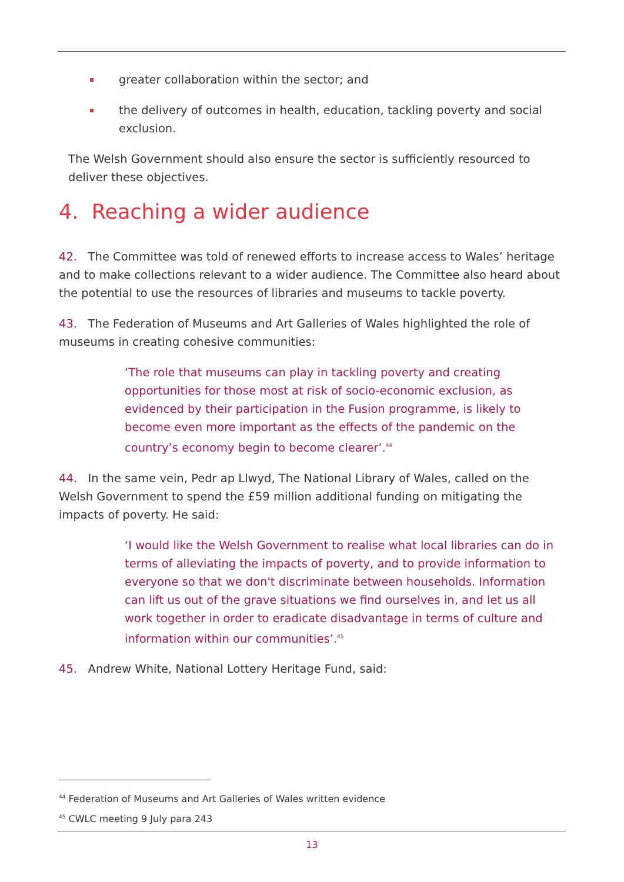greater collaboration within the sector; and
the delivery of outcomes in health, education, tackling poverty and social exclusion.
The Welsh Government should also ensure the sector is sufficiently resourced to deliver these objectives.
4. Reaching a wider audience
42. The Committee was told of renewed efforts to increase access to Wales’ heritage and to make collections relevant to a wider audience. The Committee also heard about the potential to use the resources of libraries and museums to tackle poverty.
43. The Federation of Museums and Art Galleries of Wales highlighted the role of museums in creating cohesive communities:
‘The role that museums can play in tackling poverty and creating opportunities for those most at risk of socio-economic exclusion, as evidenced by their participation in the Fusion programme, is likely to become even more important as the effects of the pandemic on the country’s economy begin to become clearer’.<sup>44</sup>
44. In the same vein, Pedr ap Llwyd, The National Library of Wales, called on the Welsh Government to spend the £59 million additional funding on mitigating the impacts of poverty. He said:
‘I would like the Welsh Government to realise what local libraries can do in terms of alleviating the impacts of poverty, and to provide information to everyone so that we don't discriminate between households. Information can lift us out of the grave situations we find ourselves in, and let us all work together in order to eradicate disadvantage in terms of culture and information within our communities’.<sup>45</sup>
45. Andrew White, National Lottery Heritage Fund, said:
<sup>44</sup> Federation of Museums and Art Galleries of Wales written evidence
<sup>45</sup> CWLC meeting 9 July para 243
13